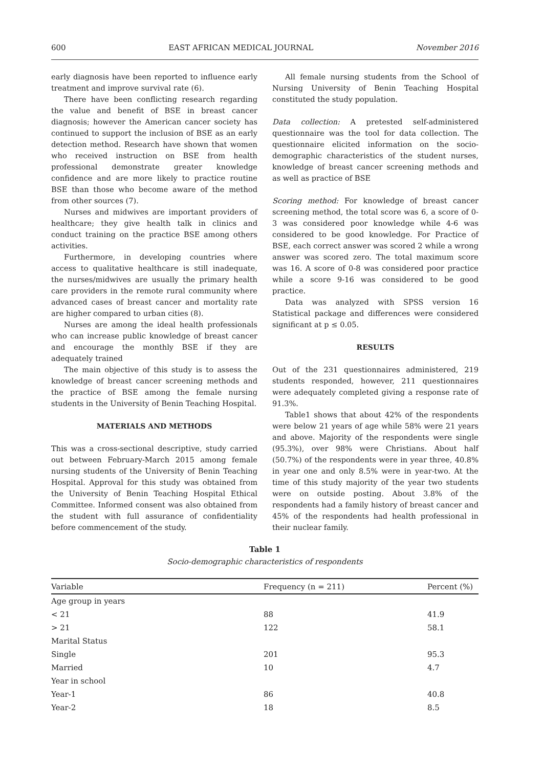600 EAST AFRICAN MEDICAL JOURNAL November 2016
early diagnosis have been reported to influence early treatment and improve survival rate (6).
There have been conflicting research regarding the value and benefit of BSE in breast cancer diagnosis; however the American cancer society has continued to support the inclusion of BSE as an early detection method. Research have shown that women who received instruction on BSE from health professional demonstrate greater knowledge confidence and are more likely to practice routine BSE than those who become aware of the method from other sources (7).
Nurses and midwives are important providers of healthcare; they give health talk in clinics and conduct training on the practice BSE among others activities.
Furthermore, in developing countries where access to qualitative healthcare is still inadequate, the nurses/midwives are usually the primary health care providers in the remote rural community where advanced cases of breast cancer and mortality rate are higher compared to urban cities (8).
Nurses are among the ideal health professionals who can increase public knowledge of breast cancer and encourage the monthly BSE if they are adequately trained
The main objective of this study is to assess the knowledge of breast cancer screening methods and the practice of BSE among the female nursing students in the University of Benin Teaching Hospital.
MATERIALS AND METHODS
This was a cross-sectional descriptive, study carried out between February-March 2015 among female nursing students of the University of Benin Teaching Hospital. Approval for this study was obtained from the University of Benin Teaching Hospital Ethical Committee. Informed consent was also obtained from the student with full assurance of confidentiality before commencement of the study.
All female nursing students from the School of Nursing University of Benin Teaching Hospital constituted the study population.
Data collection: A pretested self-administered questionnaire was the tool for data collection. The questionnaire elicited information on the socio-demographic characteristics of the student nurses, knowledge of breast cancer screening methods and as well as practice of BSE
Scoring method: For knowledge of breast cancer screening method, the total score was 6, a score of 0-3 was considered poor knowledge while 4-6 was considered to be good knowledge. For Practice of BSE, each correct answer was scored 2 while a wrong answer was scored zero. The total maximum score was 16. A score of 0-8 was considered poor practice while a score 9-16 was considered to be good practice.
Data was analyzed with SPSS version 16 Statistical package and differences were considered significant at p ≤ 0.05.
RESULTS
Out of the 231 questionnaires administered, 219 students responded, however, 211 questionnaires were adequately completed giving a response rate of 91.3%.
Table1 shows that about 42% of the respondents were below 21 years of age while 58% were 21 years and above. Majority of the respondents were single (95.3%), over 98% were Christians. About half (50.7%) of the respondents were in year three, 40.8% in year one and only 8.5% were in year-two. At the time of this study majority of the year two students were on outside posting. About 3.8% of the respondents had a family history of breast cancer and 45% of the respondents had health professional in their nuclear family.
Table 1
Socio-demographic characteristics of respondents
| Variable | Frequency (n = 211) | Percent (%) |
| --- | --- | --- |
| Age group in years | | |
| < 21 | 88 | 41.9 |
| > 21 | 122 | 58.1 |
| Marital Status | | |
| Single | 201 | 95.3 |
| Married | 10 | 4.7 |
| Year in school | | |
| Year-1 | 86 | 40.8 |
| Year-2 | 18 | 8.5 |